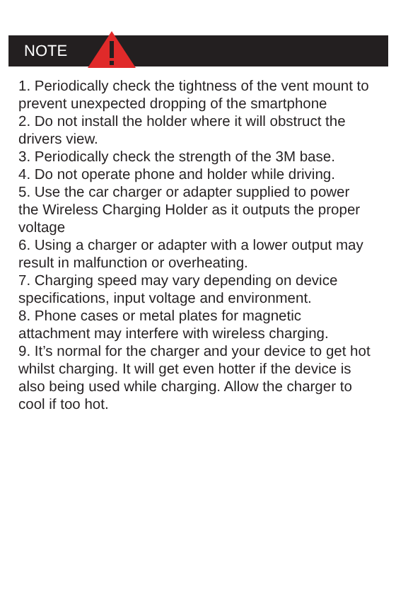NOTE
1. Periodically check the tightness of the vent mount to prevent unexpected dropping of the smartphone
2. Do not install the holder where it will obstruct the drivers view.
3. Periodically check the strength of the 3M base.
4. Do not operate phone and holder while driving.
5. Use the car charger or adapter supplied to power the Wireless Charging Holder as it outputs the proper voltage
6. Using a charger or adapter with a lower output may result in malfunction or overheating.
7. Charging speed may vary depending on device specifications, input voltage and environment.
8. Phone cases or metal plates for magnetic attachment may interfere with wireless charging.
9. It’s normal for the charger and your device to get hot whilst charging. It will get even hotter if the device is also being used while charging. Allow the charger to cool if too hot.